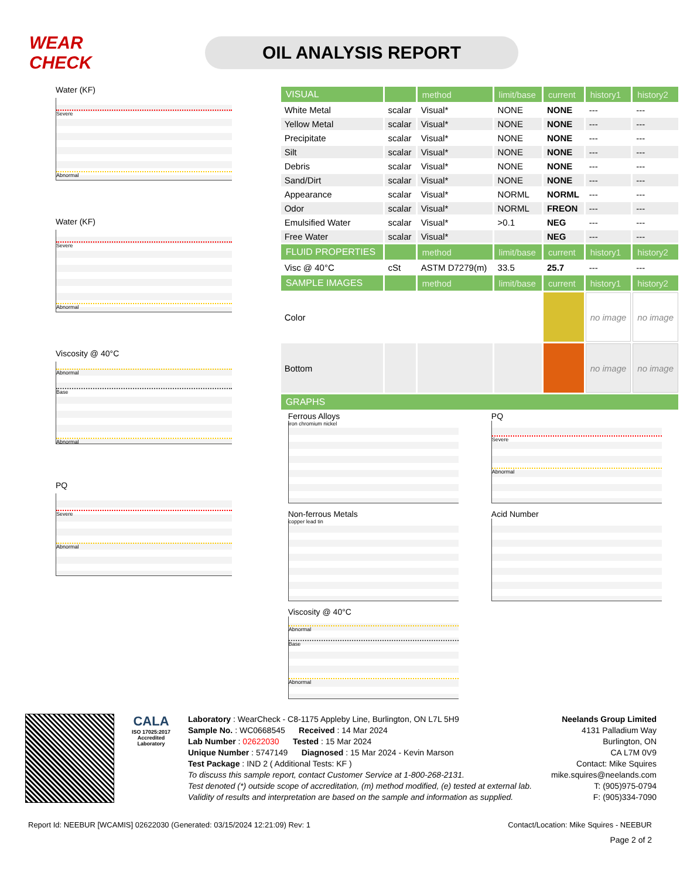WEAR CHECK
OIL ANALYSIS REPORT
Water (KF)
Severe
Abnormal
Water (KF)
Severe
Abnormal
Viscosity @ 40°C
Abnormal
Base
Abnormal
PQ
Severe
Abnormal
| VISUAL | | method | limit/base | current | history1 | history2 |
| --- | --- | --- | --- | --- | --- | --- |
| White Metal | scalar | Visual* | NONE | NONE | --- | --- |
| Yellow Metal | scalar | Visual* | NONE | NONE | --- | --- |
| Precipitate | scalar | Visual* | NONE | NONE | --- | --- |
| Silt | scalar | Visual* | NONE | NONE | --- | --- |
| Debris | scalar | Visual* | NONE | NONE | --- | --- |
| Sand/Dirt | scalar | Visual* | NONE | NONE | --- | --- |
| Appearance | scalar | Visual* | NORML | NORML | --- | --- |
| Odor | scalar | Visual* | NORML | FREON | --- | --- |
| Emulsified Water | scalar | Visual* | >0.1 | NEG | --- | --- |
| Free Water | scalar | Visual* | | NEG | --- | --- |
| FLUID PROPERTIES | | method | limit/base | current | history1 | history2 |
| Visc @ 40°C | cSt | ASTM D7279(m) | 33.5 | 25.7 | --- | --- |
| SAMPLE IMAGES | | method | limit/base | current | history1 | history2 |
| Color | | | | | no image | no image |
| Bottom | | | | | no image | no image |
| GRAPHS | | | | | | |
Ferrous Alloys
iron chromium nickel
PQ
Severe
Abnormal
Non-ferrous Metals
copper lead tin
Acid Number
Viscosity @ 40°C
Abnormal
Base
Abnormal
CALA
ISO 17025:2017
Accredited
Laboratory
Laboratory : WearCheck - C8-1175 Appleby Line, Burlington, ON L7L 5H9
Sample No. : WC0668545 Received : 14 Mar 2024
Lab Number : 02622030 Tested : 15 Mar 2024
Unique Number : 5747149 Diagnosed : 15 Mar 2024 - Kevin Marson
Test Package : IND 2 ( Additional Tests: KF )
To discuss this sample report, contact Customer Service at 1-800-268-2131.
Test denoted (*) outside scope of accreditation, (m) method modified, (e) tested at external lab.
Validity of results and interpretation are based on the sample and information as supplied.
Neelands Group Limited
4131 Palladium Way
Burlington, ON
CA L7M 0V9
Contact: Mike Squires
mike.squires@neelands.com
T: (905)975-0794
F: (905)334-7090
Report Id: NEEBUR [WCAMIS] 02622030 (Generated: 03/15/2024 12:21:09) Rev: 1 Contact/Location: Mike Squires - NEEBUR
Page 2 of 2